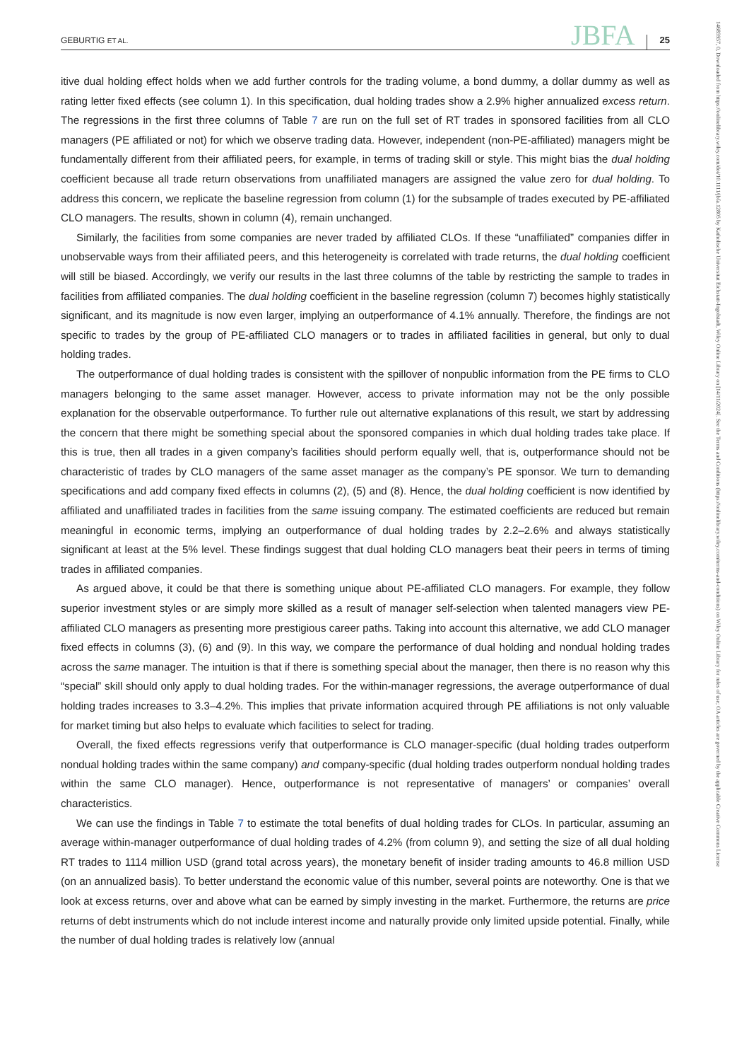GEBURTIG ET AL. JBFA 25
14685957, 0, Downloaded from https://onlinelibrary.wiley.com/doi/10.1111/jbfa.12805 by Katholische Universitat Eichstatt-Ingolstadt, Wiley Online Library on [14/11/2024]. See the Terms and Conditions (https://onlinelibrary.wiley.com/terms-and-conditions) on Wiley Online Library for rules of use; OA articles are governed by the applicable Creative Commons License
itive dual holding effect holds when we add further controls for the trading volume, a bond dummy, a dollar dummy as well as rating letter fixed effects (see column 1). In this specification, dual holding trades show a 2.9% higher annualized excess return. The regressions in the first three columns of Table 7 are run on the full set of RT trades in sponsored facilities from all CLO managers (PE affiliated or not) for which we observe trading data. However, independent (non-PE-affiliated) managers might be fundamentally different from their affiliated peers, for example, in terms of trading skill or style. This might bias the dual holding coefficient because all trade return observations from unaffiliated managers are assigned the value zero for dual holding. To address this concern, we replicate the baseline regression from column (1) for the subsample of trades executed by PE-affiliated CLO managers. The results, shown in column (4), remain unchanged.
Similarly, the facilities from some companies are never traded by affiliated CLOs. If these “unaffiliated” companies differ in unobservable ways from their affiliated peers, and this heterogeneity is correlated with trade returns, the dual holding coefficient will still be biased. Accordingly, we verify our results in the last three columns of the table by restricting the sample to trades in facilities from affiliated companies. The dual holding coefficient in the baseline regression (column 7) becomes highly statistically significant, and its magnitude is now even larger, implying an outperformance of 4.1% annually. Therefore, the findings are not specific to trades by the group of PE-affiliated CLO managers or to trades in affiliated facilities in general, but only to dual holding trades.
The outperformance of dual holding trades is consistent with the spillover of nonpublic information from the PE firms to CLO managers belonging to the same asset manager. However, access to private information may not be the only possible explanation for the observable outperformance. To further rule out alternative explanations of this result, we start by addressing the concern that there might be something special about the sponsored companies in which dual holding trades take place. If this is true, then all trades in a given company’s facilities should perform equally well, that is, outperformance should not be characteristic of trades by CLO managers of the same asset manager as the company’s PE sponsor. We turn to demanding specifications and add company fixed effects in columns (2), (5) and (8). Hence, the dual holding coefficient is now identified by affiliated and unaffiliated trades in facilities from the same issuing company. The estimated coefficients are reduced but remain meaningful in economic terms, implying an outperformance of dual holding trades by 2.2–2.6% and always statistically significant at least at the 5% level. These findings suggest that dual holding CLO managers beat their peers in terms of timing trades in affiliated companies.
As argued above, it could be that there is something unique about PE-affiliated CLO managers. For example, they follow superior investment styles or are simply more skilled as a result of manager self-selection when talented managers view PE-affiliated CLO managers as presenting more prestigious career paths. Taking into account this alternative, we add CLO manager fixed effects in columns (3), (6) and (9). In this way, we compare the performance of dual holding and nondual holding trades across the same manager. The intuition is that if there is something special about the manager, then there is no reason why this “special” skill should only apply to dual holding trades. For the within-manager regressions, the average outperformance of dual holding trades increases to 3.3–4.2%. This implies that private information acquired through PE affiliations is not only valuable for market timing but also helps to evaluate which facilities to select for trading.
Overall, the fixed effects regressions verify that outperformance is CLO manager-specific (dual holding trades outperform nondual holding trades within the same company) and company-specific (dual holding trades outperform nondual holding trades within the same CLO manager). Hence, outperformance is not representative of managers’ or companies’ overall characteristics.
We can use the findings in Table 7 to estimate the total benefits of dual holding trades for CLOs. In particular, assuming an average within-manager outperformance of dual holding trades of 4.2% (from column 9), and setting the size of all dual holding RT trades to 1114 million USD (grand total across years), the monetary benefit of insider trading amounts to 46.8 million USD (on an annualized basis). To better understand the economic value of this number, several points are noteworthy. One is that we look at excess returns, over and above what can be earned by simply investing in the market. Furthermore, the returns are price returns of debt instruments which do not include interest income and naturally provide only limited upside potential. Finally, while the number of dual holding trades is relatively low (annual